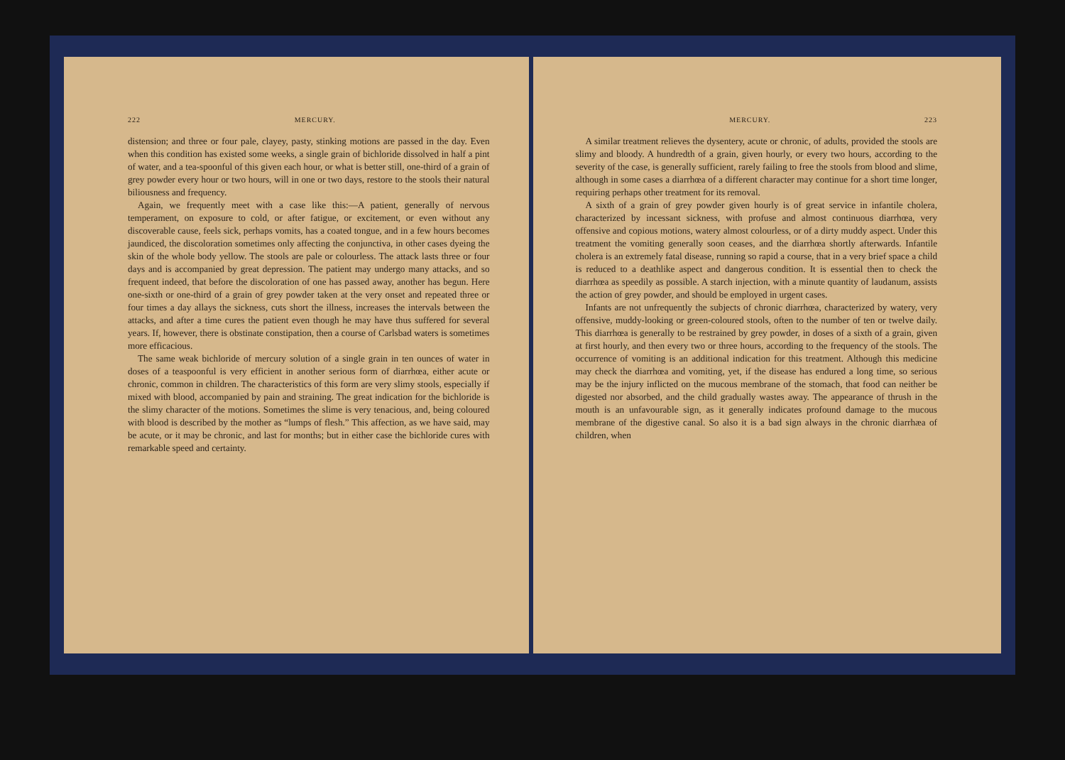222 MERCURY.
distension; and three or four pale, clayey, pasty, stinking motions are passed in the day. Even when this condition has existed some weeks, a single grain of bichloride dissolved in half a pint of water, and a tea-spoonful of this given each hour, or what is better still, one-third of a grain of grey powder every hour or two hours, will in one or two days, restore to the stools their natural biliousness and frequency.
Again, we frequently meet with a case like this:—A patient, generally of nervous temperament, on exposure to cold, or after fatigue, or excitement, or even without any discoverable cause, feels sick, perhaps vomits, has a coated tongue, and in a few hours becomes jaundiced, the discoloration sometimes only affecting the conjunctiva, in other cases dyeing the skin of the whole body yellow. The stools are pale or colourless. The attack lasts three or four days and is accompanied by great depression. The patient may undergo many attacks, and so frequent indeed, that before the discoloration of one has passed away, another has begun. Here one-sixth or one-third of a grain of grey powder taken at the very onset and repeated three or four times a day allays the sickness, cuts short the illness, increases the intervals between the attacks, and after a time cures the patient even though he may have thus suffered for several years. If, however, there is obstinate constipation, then a course of Carlsbad waters is sometimes more efficacious.
The same weak bichloride of mercury solution of a single grain in ten ounces of water in doses of a teaspoonful is very efficient in another serious form of diarrhœa, either acute or chronic, common in children. The characteristics of this form are very slimy stools, especially if mixed with blood, accompanied by pain and straining. The great indication for the bichloride is the slimy character of the motions. Sometimes the slime is very tenacious, and, being coloured with blood is described by the mother as “lumps of flesh.” This affection, as we have said, may be acute, or it may be chronic, and last for months; but in either case the bichloride cures with remarkable speed and certainty.
MERCURY. 223
A similar treatment relieves the dysentery, acute or chronic, of adults, provided the stools are slimy and bloody. A hundredth of a grain, given hourly, or every two hours, according to the severity of the case, is generally sufficient, rarely failing to free the stools from blood and slime, although in some cases a diarrhœa of a different character may continue for a short time longer, requiring perhaps other treatment for its removal.
A sixth of a grain of grey powder given hourly is of great service in infantile cholera, characterized by incessant sickness, with profuse and almost continuous diarrhœa, very offensive and copious motions, watery almost colourless, or of a dirty muddy aspect. Under this treatment the vomiting generally soon ceases, and the diarrhœa shortly afterwards. Infantile cholera is an extremely fatal disease, running so rapid a course, that in a very brief space a child is reduced to a deathlike aspect and dangerous condition. It is essential then to check the diarrhœa as speedily as possible. A starch injection, with a minute quantity of laudanum, assists the action of grey powder, and should be employed in urgent cases.
Infants are not unfrequently the subjects of chronic diarrhœa, characterized by watery, very offensive, muddy-looking or green-coloured stools, often to the number of ten or twelve daily. This diarrhœa is generally to be restrained by grey powder, in doses of a sixth of a grain, given at first hourly, and then every two or three hours, according to the frequency of the stools. The occurrence of vomiting is an additional indication for this treatment. Although this medicine may check the diarrhœa and vomiting, yet, if the disease has endured a long time, so serious may be the injury inflicted on the mucous membrane of the stomach, that food can neither be digested nor absorbed, and the child gradually wastes away. The appearance of thrush in the mouth is an unfavourable sign, as it generally indicates profound damage to the mucous membrane of the digestive canal. So also it is a bad sign always in the chronic diarrhæa of children, when